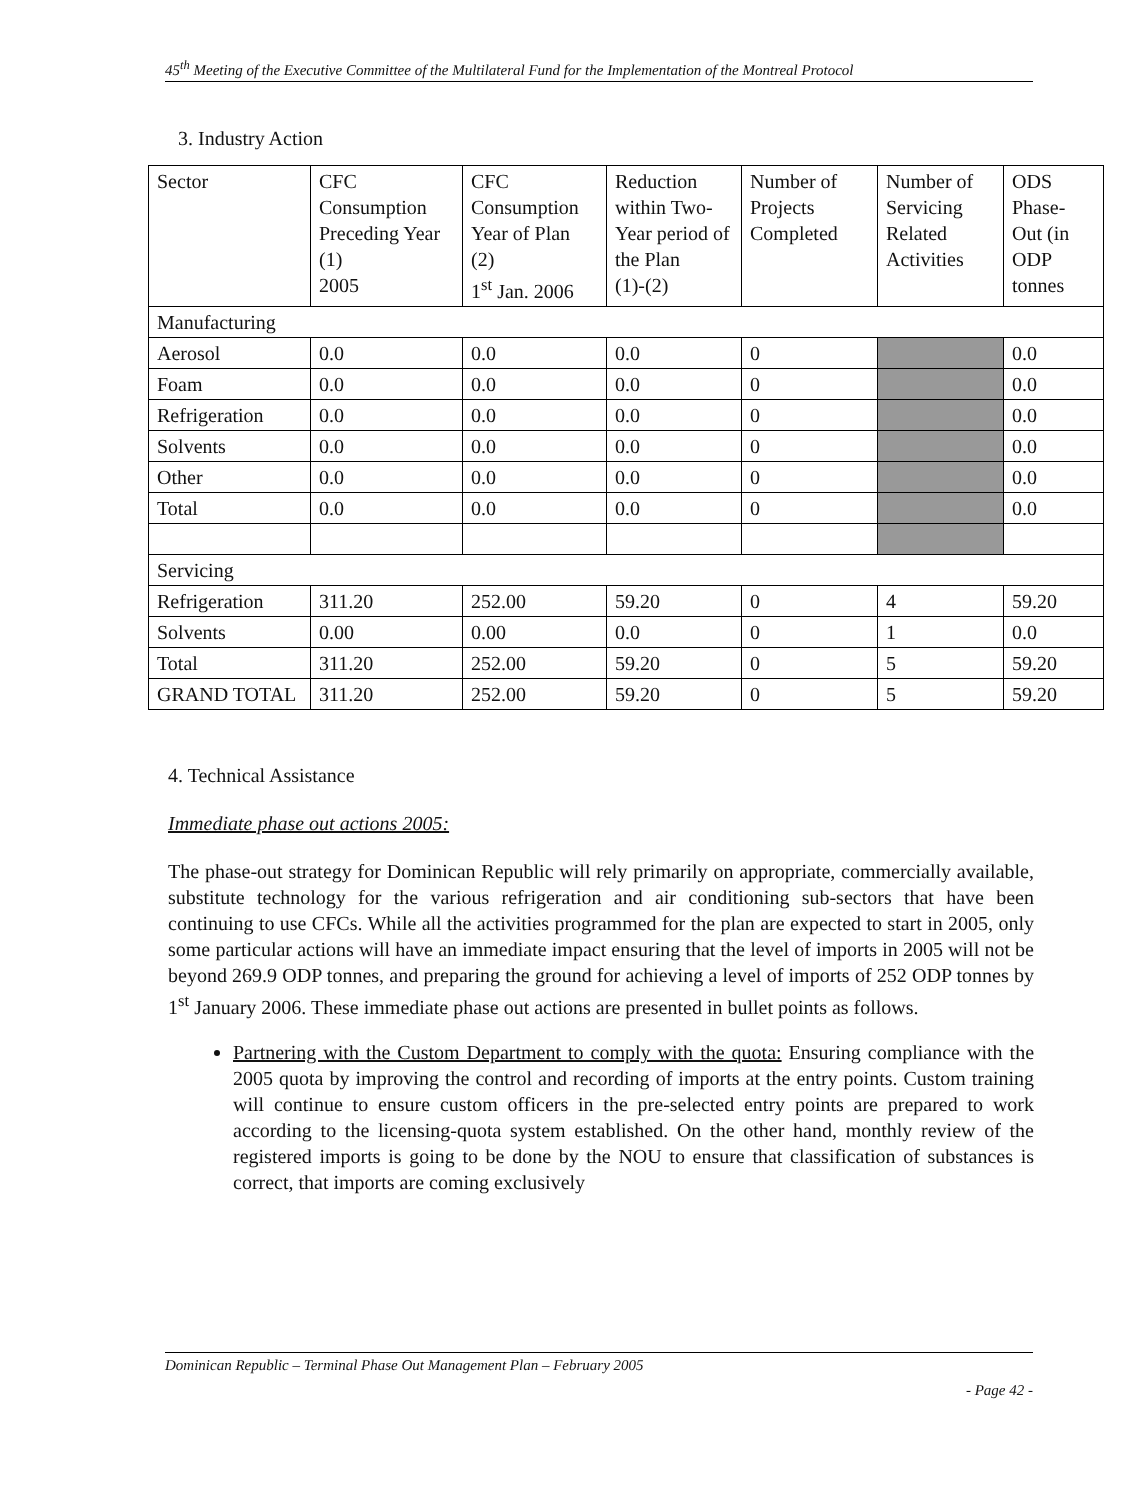45<sup>th</sup> Meeting of the Executive Committee of the Multilateral Fund for the Implementation of the Montreal Protocol
3. Industry Action
| Sector | CFC Consumption Preceding Year (1) 2005 | CFC Consumption Year of Plan (2) 1<sup>st</sup> Jan. 2006 | Reduction within Two-Year period of the Plan (1)-(2) | Number of Projects Completed | Number of Servicing Related Activities | ODS Phase-Out (in ODP tonnes |
| Manufacturing | | | | | | |
| Aerosol | 0.0 | 0.0 | 0.0 | 0 | | 0.0 |
| Foam | 0.0 | 0.0 | 0.0 | 0 | | 0.0 |
| Refrigeration | 0.0 | 0.0 | 0.0 | 0 | | 0.0 |
| Solvents | 0.0 | 0.0 | 0.0 | 0 | | 0.0 |
| Other | 0.0 | 0.0 | 0.0 | 0 | | 0.0 |
| Total | 0.0 | 0.0 | 0.0 | 0 | | 0.0 |
| Servicing | | | | | | |
| Refrigeration | 311.20 | 252.00 | 59.20 | 0 | 4 | 59.20 |
| Solvents | 0.00 | 0.00 | 0.0 | 0 | 1 | 0.0 |
| Total | 311.20 | 252.00 | 59.20 | 0 | 5 | 59.20 |
| GRAND TOTAL | 311.20 | 252.00 | 59.20 | 0 | 5 | 59.20 |
4. Technical Assistance
Immediate phase out actions 2005:
The phase-out strategy for Dominican Republic will rely primarily on appropriate, commercially available, substitute technology for the various refrigeration and air conditioning sub-sectors that have been continuing to use CFCs. While all the activities programmed for the plan are expected to start in 2005, only some particular actions will have an immediate impact ensuring that the level of imports in 2005 will not be beyond 269.9 ODP tonnes, and preparing the ground for achieving a level of imports of 252 ODP tonnes by 1<sup>st</sup> January 2006. These immediate phase out actions are presented in bullet points as follows.
Partnering with the Custom Department to comply with the quota: Ensuring compliance with the 2005 quota by improving the control and recording of imports at the entry points. Custom training will continue to ensure custom officers in the pre-selected entry points are prepared to work according to the licensing-quota system established. On the other hand, monthly review of the registered imports is going to be done by the NOU to ensure that classification of substances is correct, that imports are coming exclusively
Dominican Republic – Terminal Phase Out Management Plan – February 2005
- Page 42 -